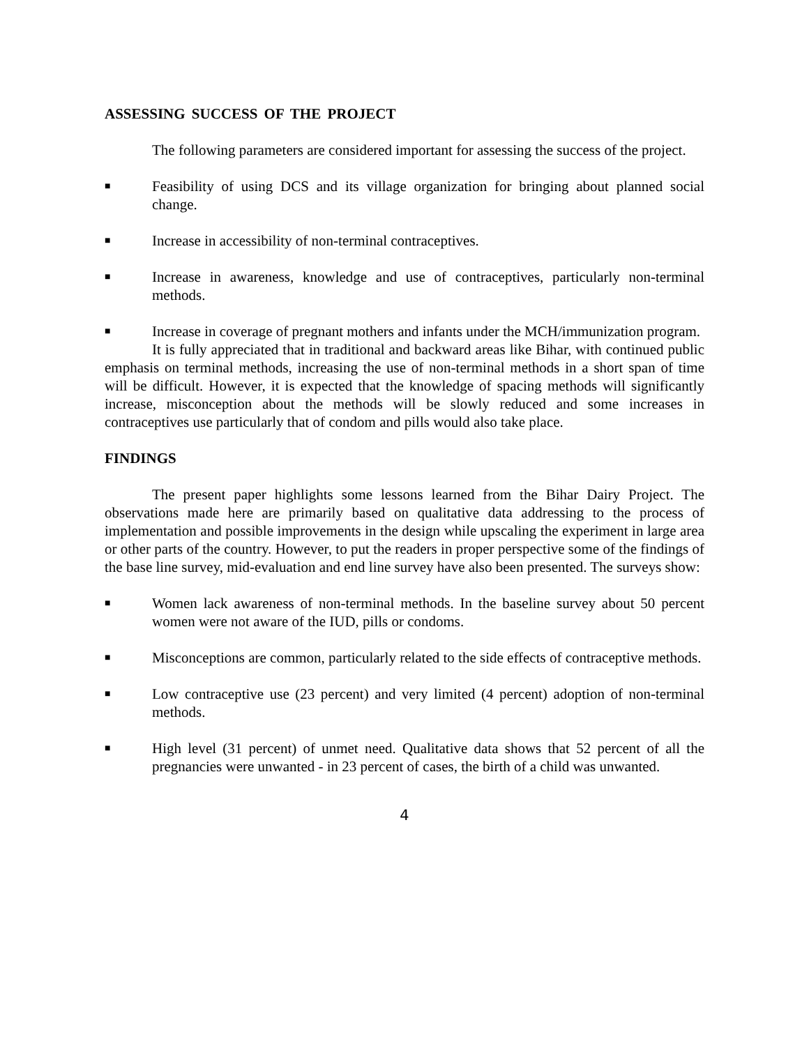ASSESSING SUCCESS OF THE PROJECT
The following parameters are considered important for assessing the success of the project.
■ Feasibility of using DCS and its village organization for bringing about planned social change.
■ Increase in accessibility of non-terminal contraceptives.
■ Increase in awareness, knowledge and use of contraceptives, particularly non-terminal methods.
■ Increase in coverage of pregnant mothers and infants under the MCH/immunization program.
It is fully appreciated that in traditional and backward areas like Bihar, with continued public emphasis on terminal methods, increasing the use of non-terminal methods in a short span of time will be difficult. However, it is expected that the knowledge of spacing methods will significantly increase, misconception about the methods will be slowly reduced and some increases in contraceptives use particularly that of condom and pills would also take place.
FINDINGS
The present paper highlights some lessons learned from the Bihar Dairy Project. The observations made here are primarily based on qualitative data addressing to the process of implementation and possible improvements in the design while upscaling the experiment in large area or other parts of the country. However, to put the readers in proper perspective some of the findings of the base line survey, mid-evaluation and end line survey have also been presented. The surveys show:
■ Women lack awareness of non-terminal methods. In the baseline survey about 50 percent women were not aware of the IUD, pills or condoms.
■ Misconceptions are common, particularly related to the side effects of contraceptive methods.
■ Low contraceptive use (23 percent) and very limited (4 percent) adoption of non-terminal methods.
■ High level (31 percent) of unmet need. Qualitative data shows that 52 percent of all the pregnancies were unwanted - in 23 percent of cases, the birth of a child was unwanted.
4